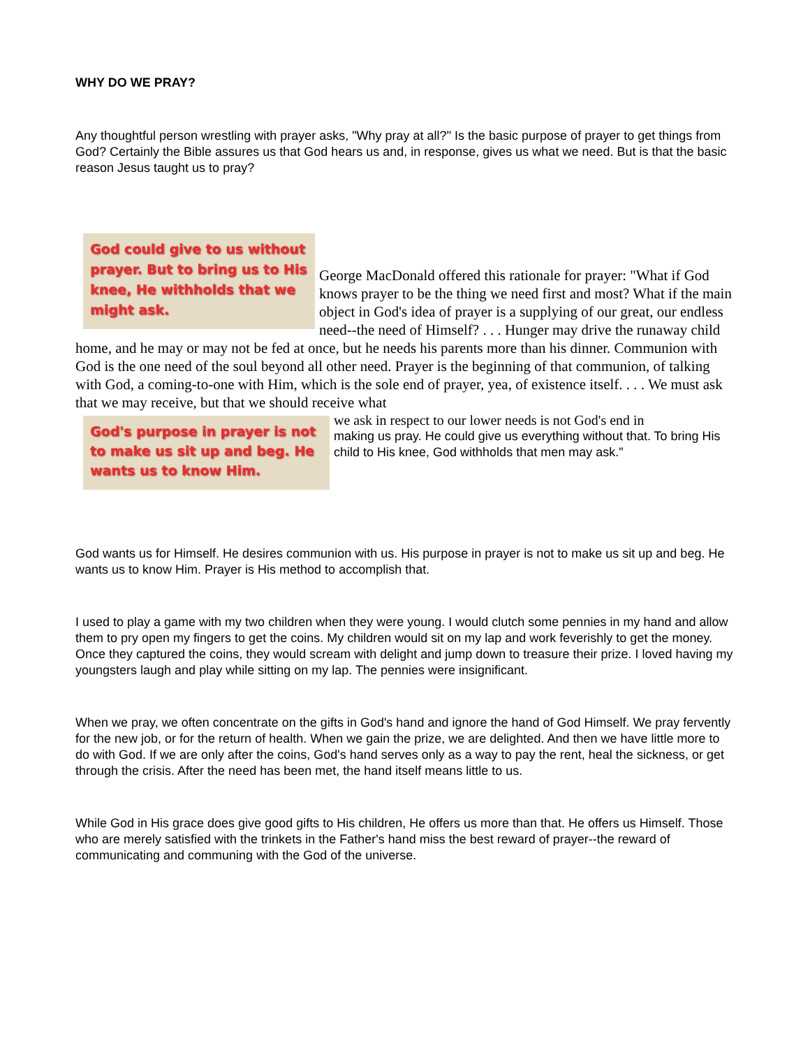WHY DO WE PRAY?
Any thoughtful person wrestling with prayer asks, "Why pray at all?" Is the basic purpose of prayer to get things from God? Certainly the Bible assures us that God hears us and, in response, gives us what we need. But is that the basic reason Jesus taught us to pray?
God could give to us without prayer. But to bring us to His knee, He withholds that we might ask.
George MacDonald offered this rationale for prayer: "What if God knows prayer to be the thing we need first and most? What if the main object in God's idea of prayer is a supplying of our great, our endless need--the need of Himself? . . . Hunger may drive the runaway child home, and he may or may not be fed at once, but he needs his parents more than his dinner. Communion with God is the one need of the soul beyond all other need. Prayer is the beginning of that communion, of talking with God, a coming-to-one with Him, which is the sole end of prayer, yea, of existence itself. . . . We must ask that we may receive, but that we should receive what
God's purpose in prayer is not to make us sit up and beg. He wants us to know Him.
we ask in respect to our lower needs is not God's end in
making us pray. He could give us everything without that. To bring His child to His knee, God withholds that men may ask."
God wants us for Himself. He desires communion with us. His purpose in prayer is not to make us sit up and beg. He wants us to know Him. Prayer is His method to accomplish that.
I used to play a game with my two children when they were young. I would clutch some pennies in my hand and allow them to pry open my fingers to get the coins. My children would sit on my lap and work feverishly to get the money. Once they captured the coins, they would scream with delight and jump down to treasure their prize. I loved having my youngsters laugh and play while sitting on my lap. The pennies were insignificant.
When we pray, we often concentrate on the gifts in God's hand and ignore the hand of God Himself. We pray fervently for the new job, or for the return of health. When we gain the prize, we are delighted. And then we have little more to do with God. If we are only after the coins, God's hand serves only as a way to pay the rent, heal the sickness, or get through the crisis. After the need has been met, the hand itself means little to us.
While God in His grace does give good gifts to His children, He offers us more than that. He offers us Himself. Those who are merely satisfied with the trinkets in the Father's hand miss the best reward of prayer--the reward of communicating and communing with the God of the universe.